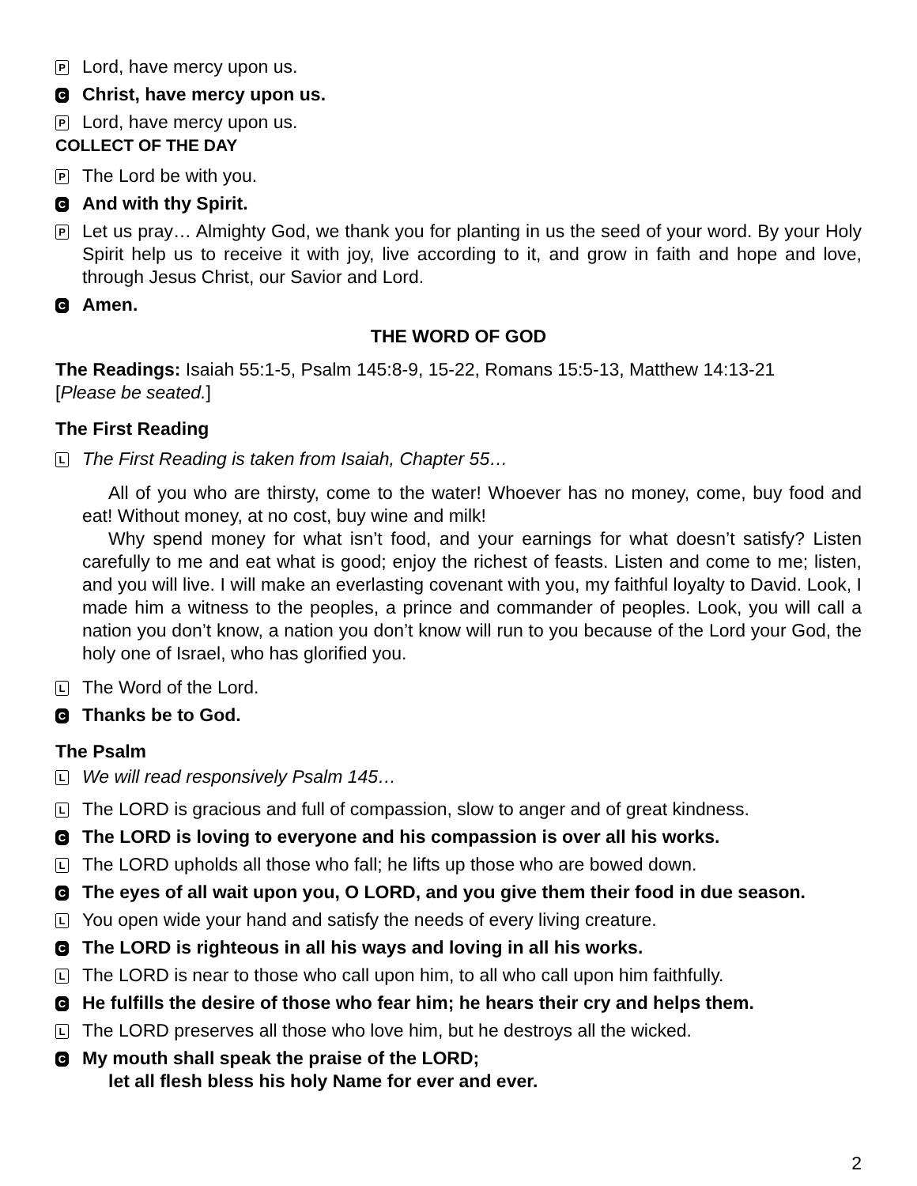P
Lord, have mercy upon us.
C
Christ, have mercy upon us.
P
Lord, have mercy upon us.
COLLECT OF THE DAY
P
The Lord be with you.
C
And with thy Spirit.
P
Let us pray… Almighty God, we thank you for planting in us the seed of your word. By your Holy Spirit help us to receive it with joy, live according to it, and grow in faith and hope and love, through Jesus Christ, our Savior and Lord.
C
Amen.
THE WORD OF GOD
The Readings: Isaiah 55:1-5, Psalm 145:8-9, 15-22, Romans 15:5-13, Matthew 14:13-21
[Please be seated.]
The First Reading
L
The First Reading is taken from Isaiah, Chapter 55…
All of you who are thirsty, come to the water! Whoever has no money, come, buy food and eat! Without money, at no cost, buy wine and milk!
Why spend money for what isn’t food, and your earnings for what doesn’t satisfy? Listen carefully to me and eat what is good; enjoy the richest of feasts. Listen and come to me; listen, and you will live. I will make an everlasting covenant with you, my faithful loyalty to David. Look, I made him a witness to the peoples, a prince and commander of peoples. Look, you will call a nation you don’t know, a nation you don’t know will run to you because of the Lord your God, the holy one of Israel, who has glorified you.
L
The Word of the Lord.
C
Thanks be to God.
The Psalm
L
We will read responsively Psalm 145…
L
The LORD is gracious and full of compassion, slow to anger and of great kindness.
C
The LORD is loving to everyone and his compassion is over all his works.
L
The LORD upholds all those who fall; he lifts up those who are bowed down.
C
The eyes of all wait upon you, O LORD, and you give them their food in due season.
L
You open wide your hand and satisfy the needs of every living creature.
C
The LORD is righteous in all his ways and loving in all his works.
L
The LORD is near to those who call upon him, to all who call upon him faithfully.
C
He fulfills the desire of those who fear him; he hears their cry and helps them.
L
The LORD preserves all those who love him, but he destroys all the wicked.
C
My mouth shall speak the praise of the LORD;
let all flesh bless his holy Name for ever and ever.
2